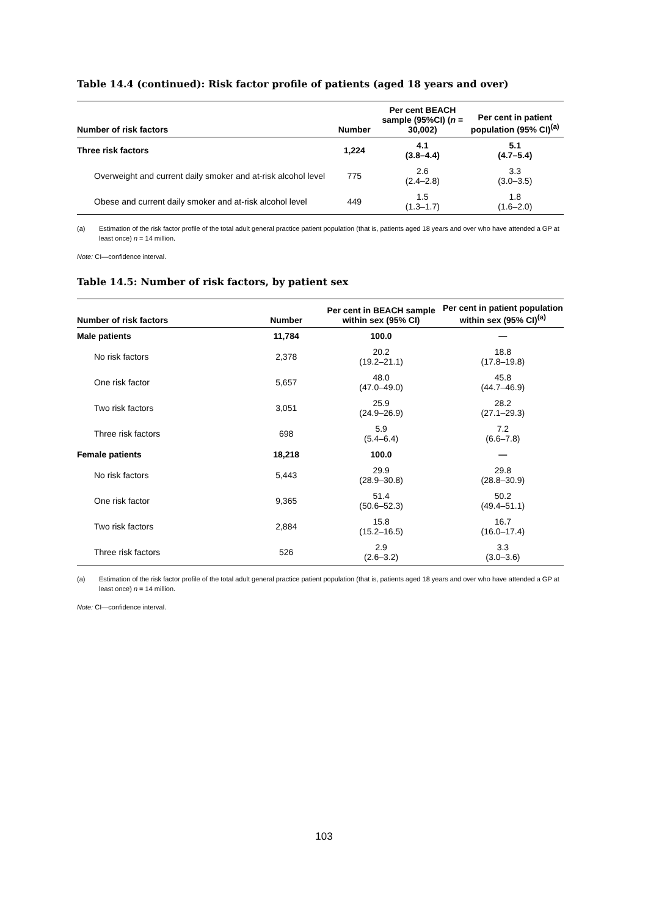Table 14.4 (continued): Risk factor profile of patients (aged 18 years and over)
| Number of risk factors | Number | Per cent BEACH sample (95%CI) ( n = 30,002) | Per cent in patient population (95% CI)<sup>(a)</sup> |
| --- | --- | --- | --- |
| Three risk factors | 1,224 | 4.1 (3.8–4.4) | 5.1 (4.7–5.4) |
| Overweight and current daily smoker and at-risk alcohol level | 775 | 2.6 (2.4–2.8) | 3.3 (3.0–3.5) |
| Obese and current daily smoker and at-risk alcohol level | 449 | 1.5 (1.3–1.7) | 1.8 (1.6–2.0) |
(a) Estimation of the risk factor profile of the total adult general practice patient population (that is, patients aged 18 years and over who have attended a GP at least once) n = 14 million.
Note: CI—confidence interval.
Table 14.5: Number of risk factors, by patient sex
| Number of risk factors | Number | Per cent in BEACH sample within sex (95% CI) | Per cent in patient population within sex (95% CI)<sup>(a)</sup> |
| --- | --- | --- | --- |
| Male patients | 11,784 | 100.0 | — |
| No risk factors | 2,378 | 20.2 (19.2–21.1) | 18.8 (17.8–19.8) |
| One risk factor | 5,657 | 48.0 (47.0–49.0) | 45.8 (44.7–46.9) |
| Two risk factors | 3,051 | 25.9 (24.9–26.9) | 28.2 (27.1–29.3) |
| Three risk factors | 698 | 5.9 (5.4–6.4) | 7.2 (6.6–7.8) |
| Female patients | 18,218 | 100.0 | — |
| No risk factors | 5,443 | 29.9 (28.9–30.8) | 29.8 (28.8–30.9) |
| One risk factor | 9,365 | 51.4 (50.6–52.3) | 50.2 (49.4–51.1) |
| Two risk factors | 2,884 | 15.8 (15.2–16.5) | 16.7 (16.0–17.4) |
| Three risk factors | 526 | 2.9 (2.6–3.2) | 3.3 (3.0–3.6) |
(a) Estimation of the risk factor profile of the total adult general practice patient population (that is, patients aged 18 years and over who have attended a GP at least once) n = 14 million.
Note: CI—confidence interval.
103